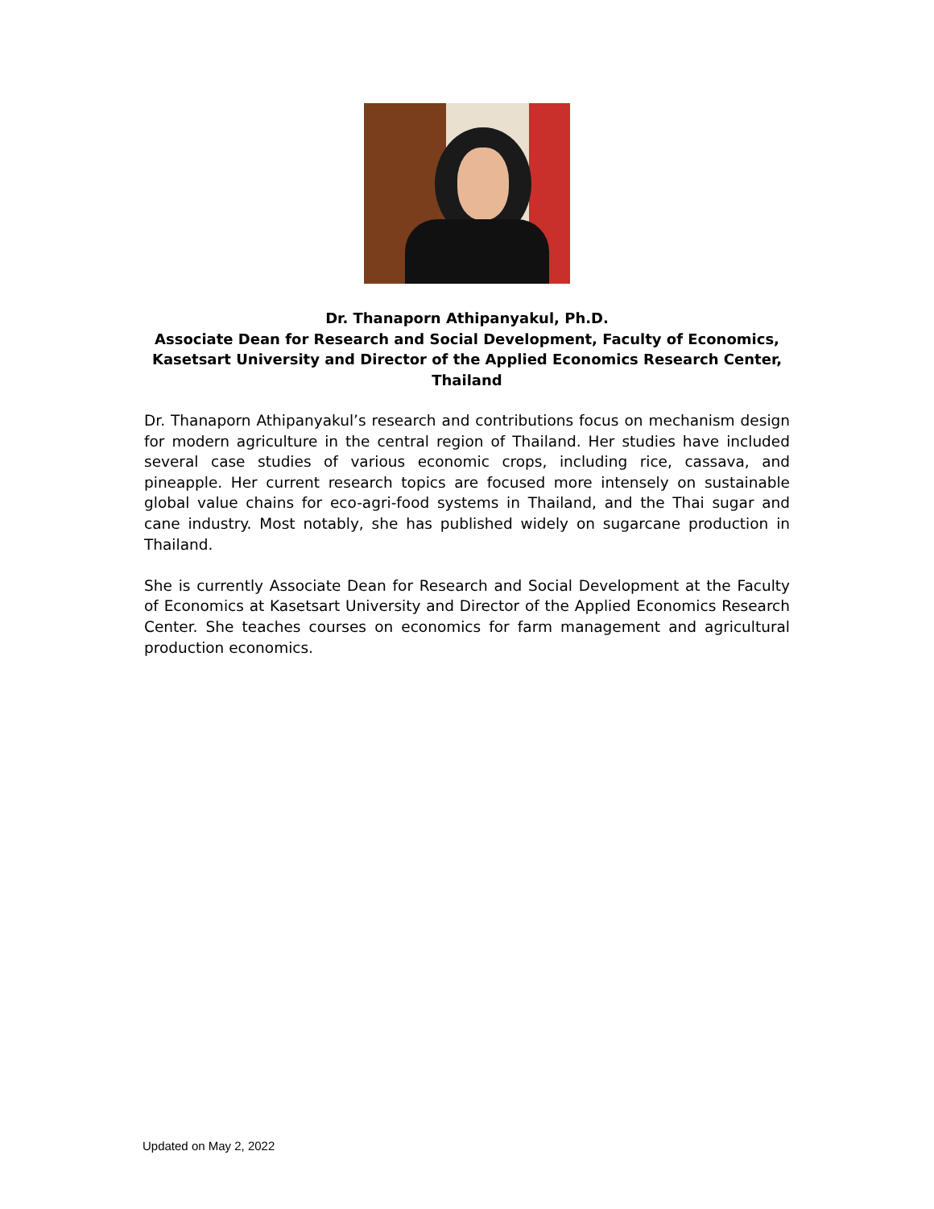Dr. Thanaporn Athipanyakul, Ph.D.
Associate Dean for Research and Social Development, Faculty of Economics,
Kasetsart University and Director of the Applied Economics Research Center,
Thailand
Dr. Thanaporn Athipanyakul’s research and contributions focus on mechanism design for modern agriculture in the central region of Thailand. Her studies have included several case studies of various economic crops, including rice, cassava, and pineapple. Her current research topics are focused more intensely on sustainable global value chains for eco-agri-food systems in Thailand, and the Thai sugar and cane industry. Most notably, she has published widely on sugarcane production in Thailand.
She is currently Associate Dean for Research and Social Development at the Faculty of Economics at Kasetsart University and Director of the Applied Economics Research Center. She teaches courses on economics for farm management and agricultural production economics.
Updated on May 2, 2022